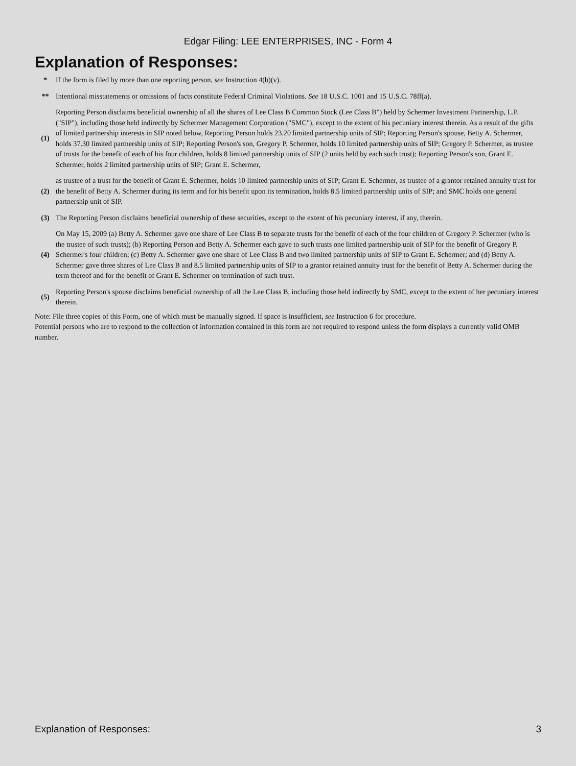Edgar Filing: LEE ENTERPRISES, INC - Form 4
Explanation of Responses:
| * | If the form is filed by more than one reporting person, see Instruction 4(b)(v). |
| ** | Intentional misstatements or omissions of facts constitute Federal Criminal Violations. See 18 U.S.C. 1001 and 15 U.S.C. 78ff(a). |
| (1) | Reporting Person disclaims beneficial ownership of all the shares of Lee Class B Common Stock (Lee Class B") held by Schermer Investment Partnership, L.P. ("SIP"), including those held indirectly by Schermer Management Corporation ("SMC"), except to the extent of his pecuniary interest therein. As a result of the gifts of limited partnership interests in SIP noted below, Reporting Person holds 23.20 limited partnership units of SIP; Reporting Person's spouse, Betty A. Schermer, holds 37.30 limited partnership units of SIP; Reporting Person's son, Gregory P. Schermer, holds 10 limited partnership units of SIP; Gregory P. Schermer, as trustee of trusts for the benefit of each of his four children, holds 8 limited partnership units of SIP (2 units held by each such trust); Reporting Person's son, Grant E. Schermer, holds 2 limited partnership units of SIP; Grant E. Schermer, |
| (2) | as trustee of a trust for the benefit of Grant E. Schermer, holds 10 limited partnership units of SIP; Grant E. Schermer, as trustee of a grantor retained annuity trust for the benefit of Betty A. Schermer during its term and for his benefit upon its termination, holds 8.5 limited partnership units of SIP; and SMC holds one general partnership unit of SIP. |
| (3) | The Reporting Person disclaims beneficial ownership of these securities, except to the extent of his pecuniary interest, if any, therein. |
| (4) | On May 15, 2009 (a) Betty A. Schermer gave one share of Lee Class B to separate trusts for the benefit of each of the four children of Gregory P. Schermer (who is the trustee of such trusts); (b) Reporting Person and Betty A. Schermer each gave to such trusts one limited partnership unit of SIP for the benefit of Gregory P. Schermer's four children; (c) Betty A. Schermer gave one share of Lee Class B and two limited partnership units of SIP to Grant E. Schermer; and (d) Betty A. Schermer gave three shares of Lee Class B and 8.5 limited partnership units of SIP to a grantor retained annuity trust for the benefit of Betty A. Schermer during the term thereof and for the benefit of Grant E. Schermer on termination of such trust. |
| (5) | Reporting Person's spouse disclaims beneficial ownership of all the Lee Class B, including those held indirectly by SMC, except to the extent of her pecuniary interest therein. |
Note: File three copies of this Form, one of which must be manually signed. If space is insufficient, see Instruction 6 for procedure.
Potential persons who are to respond to the collection of information contained in this form are not required to respond unless the form displays a currently valid OMB number.
Explanation of Responses: 3